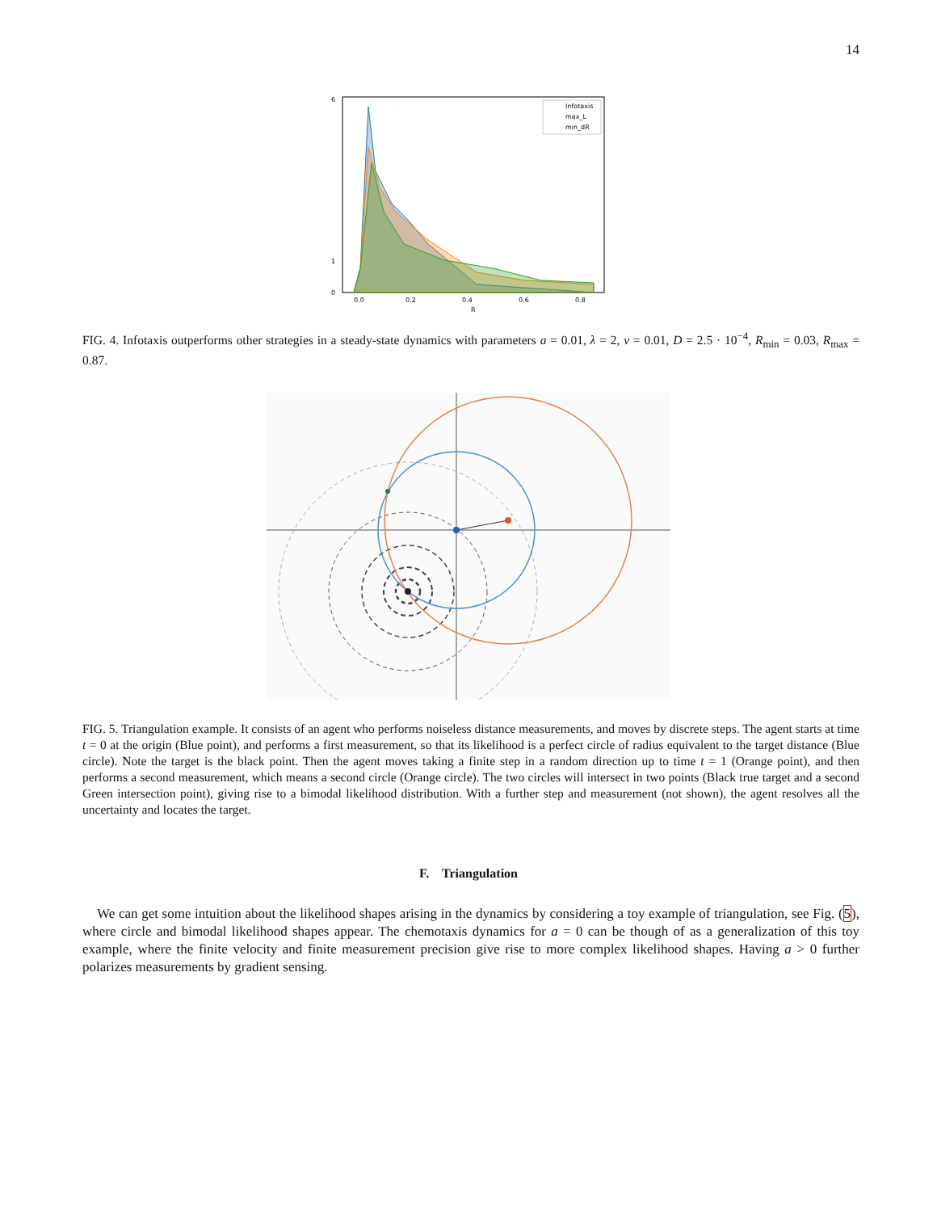14
Infotaxis
max_L
min_dR
0.0
0.2
0.4
0.6
0.8
R
6
1
0
FIG. 4. Infotaxis outperforms other strategies in a steady-state dynamics with parameters a = 0.01, λ = 2, v = 0.01, D = 2.5 · 10<sup>−4</sup>, R<sub>min</sub> = 0.03, R<sub>max</sub> = 0.87.
FIG. 5. Triangulation example. It consists of an agent who performs noiseless distance measurements, and moves by discrete steps. The agent starts at time t = 0 at the origin (Blue point), and performs a first measurement, so that its likelihood is a perfect circle of radius equivalent to the target distance (Blue circle). Note the target is the black point. Then the agent moves taking a finite step in a random direction up to time t = 1 (Orange point), and then performs a second measurement, which means a second circle (Orange circle). The two circles will intersect in two points (Black true target and a second Green intersection point), giving rise to a bimodal likelihood distribution. With a further step and measurement (not shown), the agent resolves all the uncertainty and locates the target.
F. Triangulation
We can get some intuition about the likelihood shapes arising in the dynamics by considering a toy example of triangulation, see Fig. (5), where circle and bimodal likelihood shapes appear. The chemotaxis dynamics for a = 0 can be though of as a generalization of this toy example, where the finite velocity and finite measurement precision give rise to more complex likelihood shapes. Having a > 0 further polarizes measurements by gradient sensing.